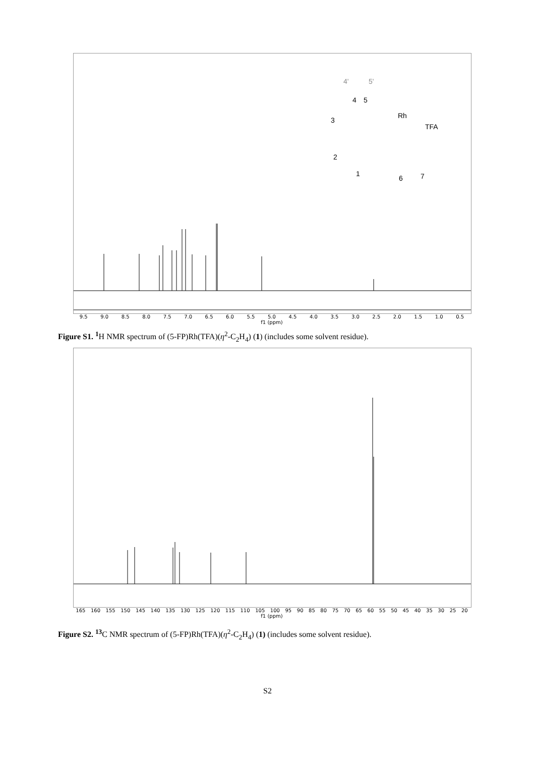4'
5'
4
5
3
Rh
TFA
2
1
6
7
9.5 9.0 8.5 8.0 7.5 7.0 6.5 6.0 5.5 5.0 4.5 4.0 3.5 3.0 2.5 2.0 1.5 1.0 0.5
f1 (ppm)
Figure S1. <sup>1</sup>H NMR spectrum of (5-FP)Rh(TFA)(η<sup>2</sup>-C<sub>2</sub>H<sub>4</sub>) (1) (includes some solvent residue).
165 160 155 150 145 140 135 130 125 120 115 110 105 100 95 90 85 80 75 70 65 60 55 50 45 40 35 30 25 20
f1 (ppm)
Figure S2. <sup>13</sup>C NMR spectrum of (5-FP)Rh(TFA)(η<sup>2</sup>-C<sub>2</sub>H<sub>4</sub>) (1) (includes some solvent residue).
S2